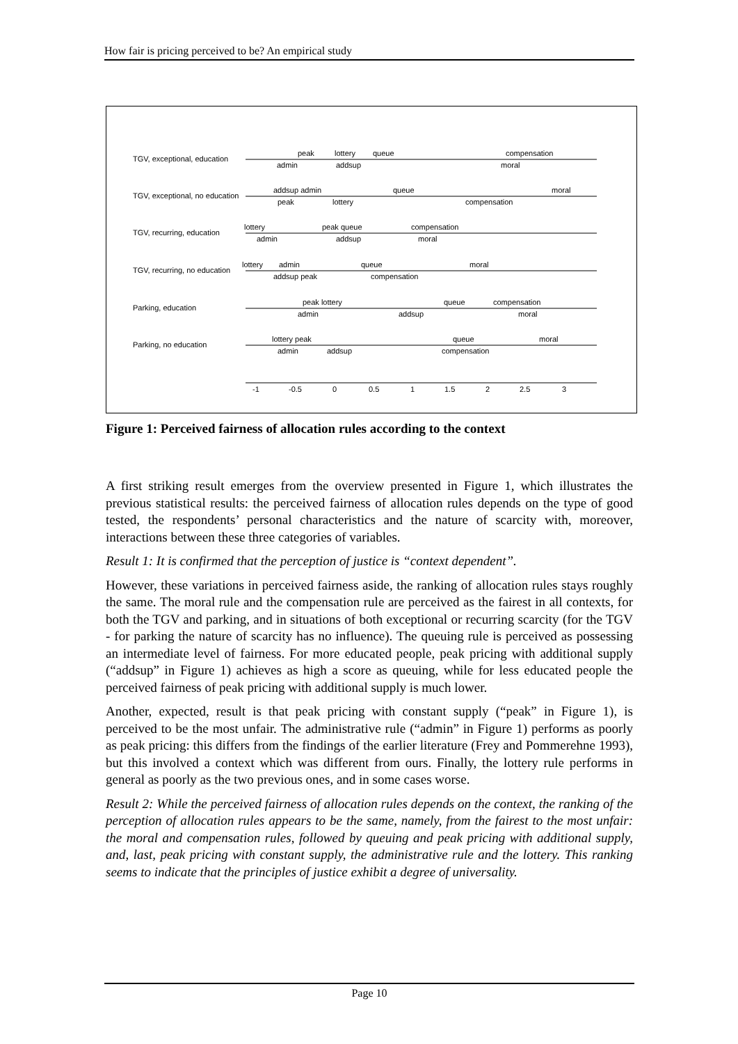How fair is pricing perceived to be? An empirical study
TGV, exceptional, education
peak
lottery
queue
compensation
admin
addsup
moral
TGV, exceptional, no education
addsup admin
queue
moral
peak
lottery
compensation
TGV, recurring, education
lottery
peak queue
compensation
admin
addsup
moral
TGV, recurring, no education
lottery
admin
queue
moral
addsup peak
compensation
Parking, education
peak lottery
queue
compensation
admin
addsup
moral
Parking, no education
lottery peak
queue
moral
admin
addsup
compensation
-1
-0.5
0
0.5
1
1.5
2
2.5
3
Figure 1: Perceived fairness of allocation rules according to the context
A first striking result emerges from the overview presented in Figure 1, which illustrates the previous statistical results: the perceived fairness of allocation rules depends on the type of good tested, the respondents’ personal characteristics and the nature of scarcity with, moreover, interactions between these three categories of variables.
Result 1: It is confirmed that the perception of justice is “context dependent”.
However, these variations in perceived fairness aside, the ranking of allocation rules stays roughly the same. The moral rule and the compensation rule are perceived as the fairest in all contexts, for both the TGV and parking, and in situations of both exceptional or recurring scarcity (for the TGV - for parking the nature of scarcity has no influence). The queuing rule is perceived as possessing an intermediate level of fairness. For more educated people, peak pricing with additional supply (“addsup” in Figure 1) achieves as high a score as queuing, while for less educated people the perceived fairness of peak pricing with additional supply is much lower.
Another, expected, result is that peak pricing with constant supply (“peak” in Figure 1), is perceived to be the most unfair. The administrative rule (“admin” in Figure 1) performs as poorly as peak pricing: this differs from the findings of the earlier literature (Frey and Pommerehne 1993), but this involved a context which was different from ours. Finally, the lottery rule performs in general as poorly as the two previous ones, and in some cases worse.
Result 2: While the perceived fairness of allocation rules depends on the context, the ranking of the perception of allocation rules appears to be the same, namely, from the fairest to the most unfair: the moral and compensation rules, followed by queuing and peak pricing with additional supply, and, last, peak pricing with constant supply, the administrative rule and the lottery. This ranking seems to indicate that the principles of justice exhibit a degree of universality.
Page 10